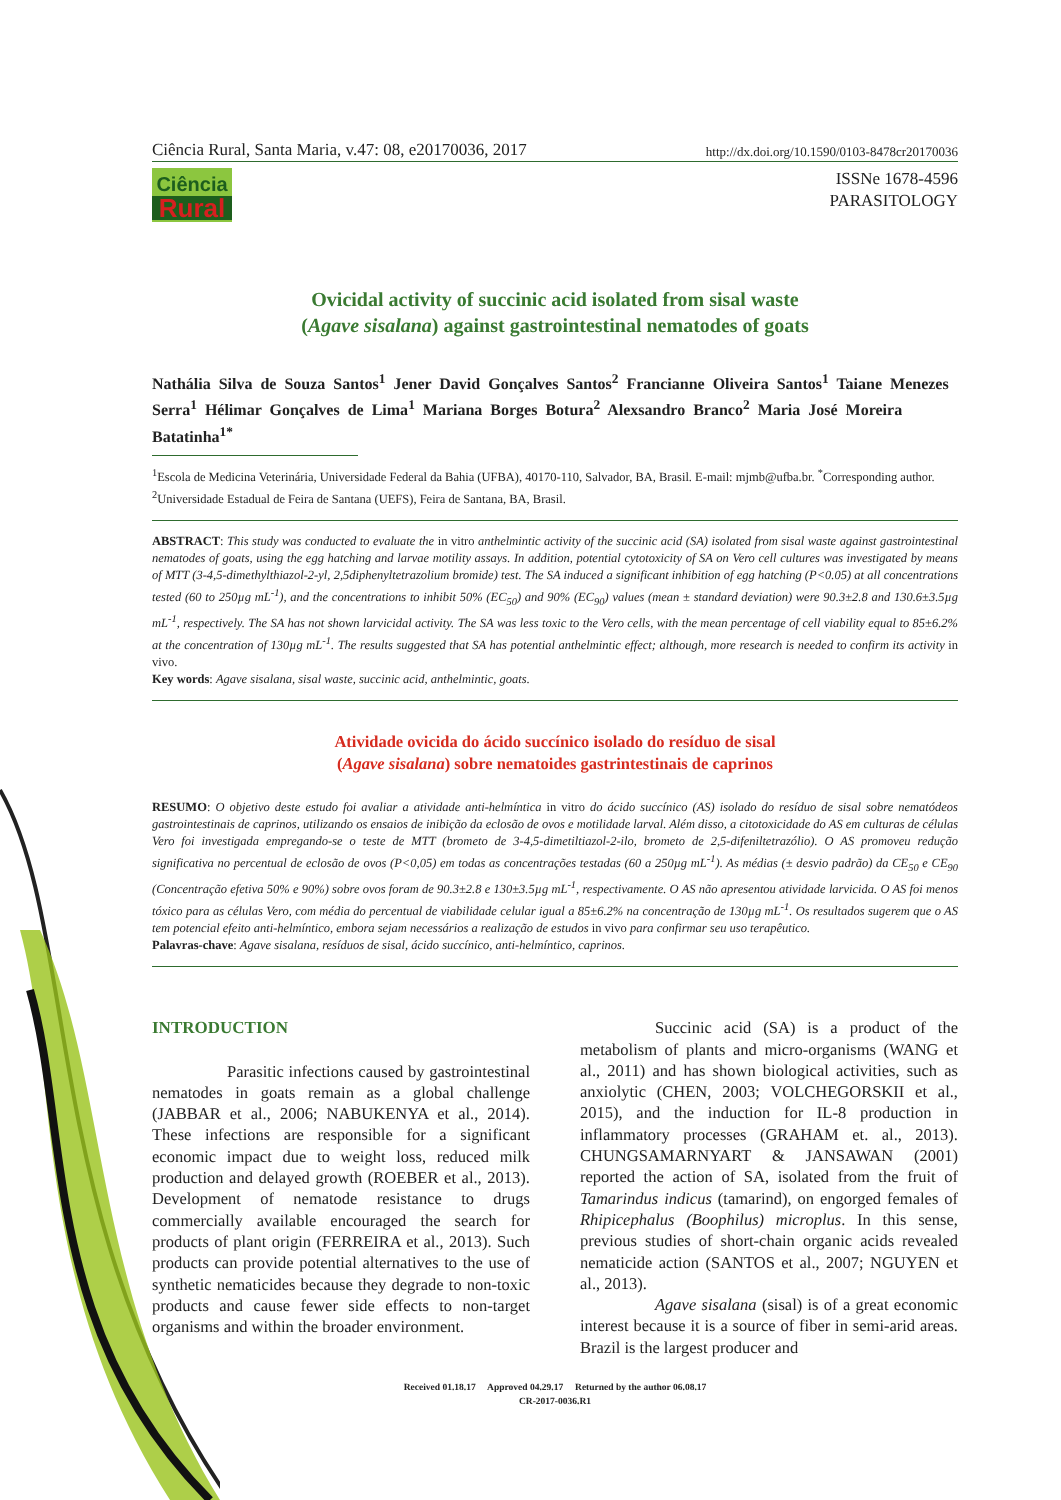Ciência Rural, Santa Maria, v.47: 08, e20170036, 2017 http://dx.doi.org/10.1590/0103-8478cr20170036
Ciência
Rural
ISSNe 1678-4596
PARASITOLOGY
Ovicidal activity of succinic acid isolated from sisal waste
(Agave sisalana) against gastrointestinal nematodes of goats
Nathália Silva de Souza Santos<sup>1</sup> Jener David Gonçalves Santos<sup>2</sup> Francianne Oliveira Santos<sup>1</sup> Taiane Menezes Serra<sup>1</sup> Hélimar Gonçalves de Lima<sup>1</sup> Mariana Borges Botura<sup>2</sup> Alexsandro Branco<sup>2</sup> Maria José Moreira Batatinha<sup>1*</sup>
<sup>1</sup> Escola de Medicina Veterinária, Universidade Federal da Bahia (UFBA), 40170-110, Salvador, BA, Brasil. E-mail: mjmb@ufba.br. <sup>*</sup>Corresponding author.
<sup>2</sup> Universidade Estadual de Feira de Santana (UEFS), Feira de Santana, BA, Brasil.
ABSTRACT: This study was conducted to evaluate the in vitro anthelmintic activity of the succinic acid (SA) isolated from sisal waste against gastrointestinal nematodes of goats, using the egg hatching and larvae motility assays. In addition, potential cytotoxicity of SA on Vero cell cultures was investigated by means of MTT (3-4,5-dimethylthiazol-2-yl, 2,5diphenyltetrazolium bromide) test. The SA induced a significant inhibition of egg hatching (P<0.05) at all concentrations tested (60 to 250µg mL<sup>-1</sup>), and the concentrations to inhibit 50% (EC<sub>50</sub>) and 90% (EC<sub>90</sub>) values (mean ± standard deviation) were 90.3±2.8 and 130.6±3.5µg mL<sup>-1</sup>, respectively. The SA has not shown larvicidal activity. The SA was less toxic to the Vero cells, with the mean percentage of cell viability equal to 85±6.2% at the concentration of 130µg mL<sup>-1</sup>. The results suggested that SA has potential anthelmintic effect; although, more research is needed to confirm its activity in vivo.
Key words: Agave sisalana, sisal waste, succinic acid, anthelmintic, goats.
Atividade ovicida do ácido succínico isolado do resíduo de sisal
(Agave sisalana) sobre nematoides gastrintestinais de caprinos
RESUMO: O objetivo deste estudo foi avaliar a atividade anti-helmíntica in vitro do ácido succínico (AS) isolado do resíduo de sisal sobre nematódeos gastrointestinais de caprinos, utilizando os ensaios de inibição da eclosão de ovos e motilidade larval. Além disso, a citotoxicidade do AS em culturas de células Vero foi investigada empregando-se o teste de MTT (brometo de 3-4,5-dimetiltiazol-2-ilo, brometo de 2,5-difeniltetrazólio). O AS promoveu redução significativa no percentual de eclosão de ovos (P<0,05) em todas as concentrações testadas (60 a 250µg mL<sup>-1</sup>). As médias (± desvio padrão) da CE<sub>50</sub> e CE<sub>90</sub> (Concentração efetiva 50% e 90%) sobre ovos foram de 90.3±2.8 e 130±3.5µg mL<sup>-1</sup>, respectivamente. O AS não apresentou atividade larvicida. O AS foi menos tóxico para as células Vero, com média do percentual de viabilidade celular igual a 85±6.2% na concentração de 130µg mL<sup>-1</sup>. Os resultados sugerem que o AS tem potencial efeito anti-helmíntico, embora sejam necessários a realização de estudos in vivo para confirmar seu uso terapêutico.
Palavras-chave: Agave sisalana, resíduos de sisal, ácido succínico, anti-helmíntico, caprinos.
INTRODUCTION
Parasitic infections caused by gastrointestinal nematodes in goats remain as a global challenge (JABBAR et al., 2006; NABUKENYA et al., 2014). These infections are responsible for a significant economic impact due to weight loss, reduced milk production and delayed growth (ROEBER et al., 2013). Development of nematode resistance to drugs commercially available encouraged the search for products of plant origin (FERREIRA et al., 2013). Such products can provide potential alternatives to the use of synthetic nematicides because they degrade to non-toxic products and cause fewer side effects to non-target organisms and within the broader environment.
Succinic acid (SA) is a product of the metabolism of plants and micro-organisms (WANG et al., 2011) and has shown biological activities, such as anxiolytic (CHEN, 2003; VOLCHEGORSKII et al., 2015), and the induction for IL-8 production in inflammatory processes (GRAHAM et. al., 2013). CHUNGSAMARNYART & JANSAWAN (2001) reported the action of SA, isolated from the fruit of Tamarindus indicus (tamarind), on engorged females of Rhipicephalus (Boophilus) microplus. In this sense, previous studies of short-chain organic acids revealed nematicide action (SANTOS et al., 2007; NGUYEN et al., 2013).
Agave sisalana (sisal) is of a great economic interest because it is a source of fiber in semi-arid areas. Brazil is the largest producer and
Received 01.18.17 Approved 04.29.17 Returned by the author 06.08.17
CR-2017-0036.R1